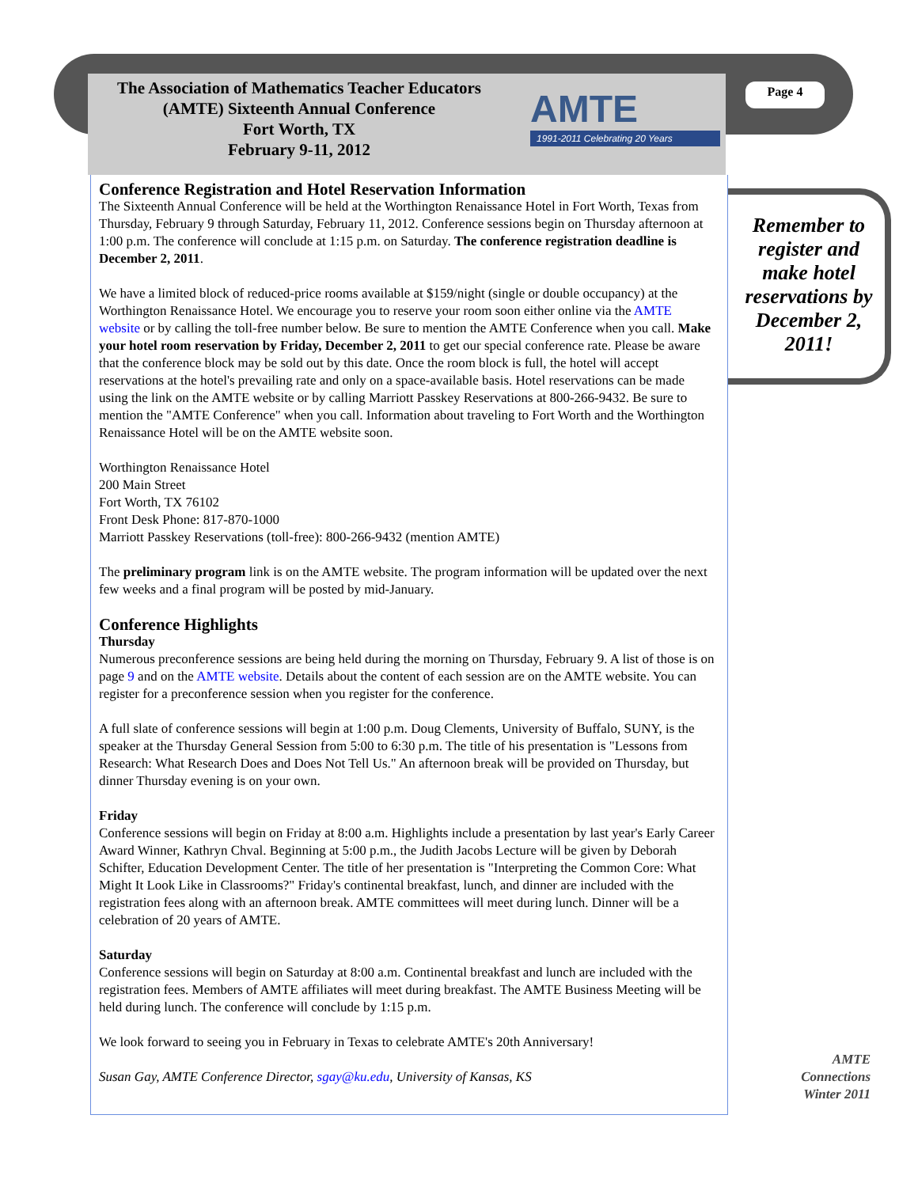The Association of Mathematics Teacher Educators
(AMTE) Sixteenth Annual Conference
Fort Worth, TX
February 9-11, 2012
AMTE
1991-2011 Celebrating 20 Years
Page 4
Remember to register and make hotel reservations by December 2, 2011!
Conference Registration and Hotel Reservation Information
The Sixteenth Annual Conference will be held at the Worthington Renaissance Hotel in Fort Worth, Texas from Thursday, February 9 through Saturday, February 11, 2012. Conference sessions begin on Thursday afternoon at 1:00 p.m. The conference will conclude at 1:15 p.m. on Saturday. The conference registration deadline is December 2, 2011.
We have a limited block of reduced-price rooms available at $159/night (single or double occupancy) at the Worthington Renaissance Hotel. We encourage you to reserve your room soon either online via the AMTE website or by calling the toll-free number below. Be sure to mention the AMTE Conference when you call. Make your hotel room reservation by Friday, December 2, 2011 to get our special conference rate. Please be aware that the conference block may be sold out by this date. Once the room block is full, the hotel will accept reservations at the hotel's prevailing rate and only on a space-available basis. Hotel reservations can be made using the link on the AMTE website or by calling Marriott Passkey Reservations at 800-266-9432. Be sure to mention the "AMTE Conference" when you call. Information about traveling to Fort Worth and the Worthington Renaissance Hotel will be on the AMTE website soon.
Worthington Renaissance Hotel
200 Main Street
Fort Worth, TX 76102
Front Desk Phone: 817-870-1000
Marriott Passkey Reservations (toll-free): 800-266-9432 (mention AMTE)
The preliminary program link is on the AMTE website. The program information will be updated over the next few weeks and a final program will be posted by mid-January.
Conference Highlights
Thursday
Numerous preconference sessions are being held during the morning on Thursday, February 9. A list of those is on page 9 and on the AMTE website. Details about the content of each session are on the AMTE website. You can register for a preconference session when you register for the conference.
A full slate of conference sessions will begin at 1:00 p.m. Doug Clements, University of Buffalo, SUNY, is the speaker at the Thursday General Session from 5:00 to 6:30 p.m. The title of his presentation is "Lessons from Research: What Research Does and Does Not Tell Us." An afternoon break will be provided on Thursday, but dinner Thursday evening is on your own.
Friday
Conference sessions will begin on Friday at 8:00 a.m. Highlights include a presentation by last year's Early Career Award Winner, Kathryn Chval. Beginning at 5:00 p.m., the Judith Jacobs Lecture will be given by Deborah Schifter, Education Development Center. The title of her presentation is "Interpreting the Common Core: What Might It Look Like in Classrooms?" Friday's continental breakfast, lunch, and dinner are included with the registration fees along with an afternoon break. AMTE committees will meet during lunch. Dinner will be a celebration of 20 years of AMTE.
Saturday
Conference sessions will begin on Saturday at 8:00 a.m. Continental breakfast and lunch are included with the registration fees. Members of AMTE affiliates will meet during breakfast. The AMTE Business Meeting will be held during lunch. The conference will conclude by 1:15 p.m.
We look forward to seeing you in February in Texas to celebrate AMTE's 20th Anniversary!
Susan Gay, AMTE Conference Director, sgay@ku.edu, University of Kansas, KS
AMTE Connections Winter 2011